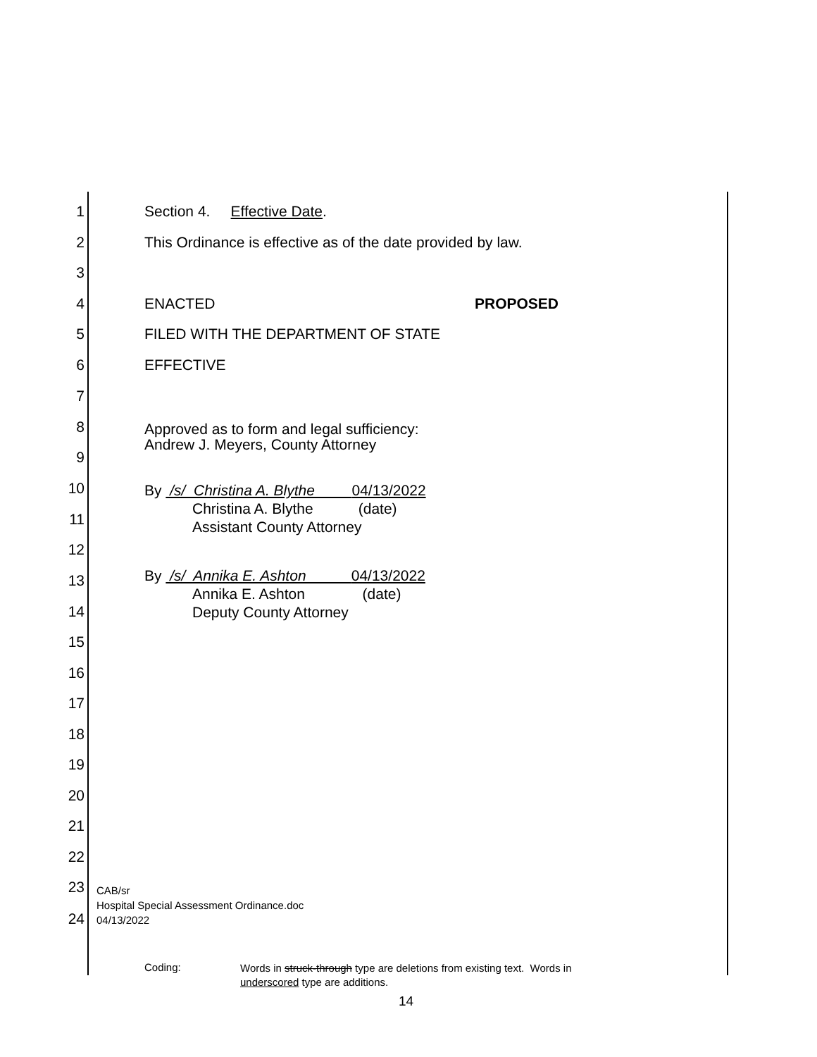1 Section 4. Effective Date.
2 This Ordinance is effective as of the date provided by law.
3
4 ENACTED PROPOSED
5 FILED WITH THE DEPARTMENT OF STATE
6 EFFECTIVE
7
8 Approved as to form and legal sufficiency:
Andrew J. Meyers, County Attorney
9
10 By /s/ Christina A. Blythe 04/13/2022
Christina A. Blythe (date)
Assistant County Attorney
11
12
13 By /s/ Annika E. Ashton 04/13/2022
Annika E. Ashton (date)
Deputy County Attorney
14
15
16
17
18
19
20
21
22
23 CAB/sr
Hospital Special Assessment Ordinance.doc
04/13/2022
24
Coding: Words in struck-through type are deletions from existing text. Words in
underscored type are additions.
14